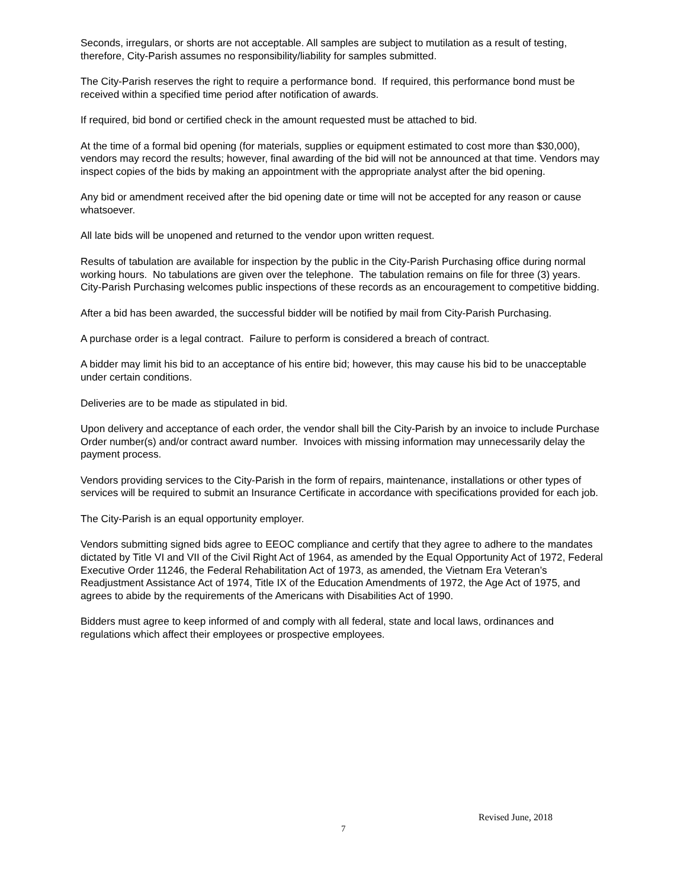Seconds, irregulars, or shorts are not acceptable. All samples are subject to mutilation as a result of testing, therefore, City-Parish assumes no responsibility/liability for samples submitted.
The City-Parish reserves the right to require a performance bond. If required, this performance bond must be received within a specified time period after notification of awards.
If required, bid bond or certified check in the amount requested must be attached to bid.
At the time of a formal bid opening (for materials, supplies or equipment estimated to cost more than $30,000), vendors may record the results; however, final awarding of the bid will not be announced at that time. Vendors may inspect copies of the bids by making an appointment with the appropriate analyst after the bid opening.
Any bid or amendment received after the bid opening date or time will not be accepted for any reason or cause whatsoever.
All late bids will be unopened and returned to the vendor upon written request.
Results of tabulation are available for inspection by the public in the City-Parish Purchasing office during normal working hours. No tabulations are given over the telephone. The tabulation remains on file for three (3) years. City-Parish Purchasing welcomes public inspections of these records as an encouragement to competitive bidding.
After a bid has been awarded, the successful bidder will be notified by mail from City-Parish Purchasing.
A purchase order is a legal contract. Failure to perform is considered a breach of contract.
A bidder may limit his bid to an acceptance of his entire bid; however, this may cause his bid to be unacceptable under certain conditions.
Deliveries are to be made as stipulated in bid.
Upon delivery and acceptance of each order, the vendor shall bill the City-Parish by an invoice to include Purchase Order number(s) and/or contract award number. Invoices with missing information may unnecessarily delay the payment process.
Vendors providing services to the City-Parish in the form of repairs, maintenance, installations or other types of services will be required to submit an Insurance Certificate in accordance with specifications provided for each job.
The City-Parish is an equal opportunity employer.
Vendors submitting signed bids agree to EEOC compliance and certify that they agree to adhere to the mandates dictated by Title VI and VII of the Civil Right Act of 1964, as amended by the Equal Opportunity Act of 1972, Federal Executive Order 11246, the Federal Rehabilitation Act of 1973, as amended, the Vietnam Era Veteran’s Readjustment Assistance Act of 1974, Title IX of the Education Amendments of 1972, the Age Act of 1975, and agrees to abide by the requirements of the Americans with Disabilities Act of 1990.
Bidders must agree to keep informed of and comply with all federal, state and local laws, ordinances and regulations which affect their employees or prospective employees.
Revised June, 2018
7